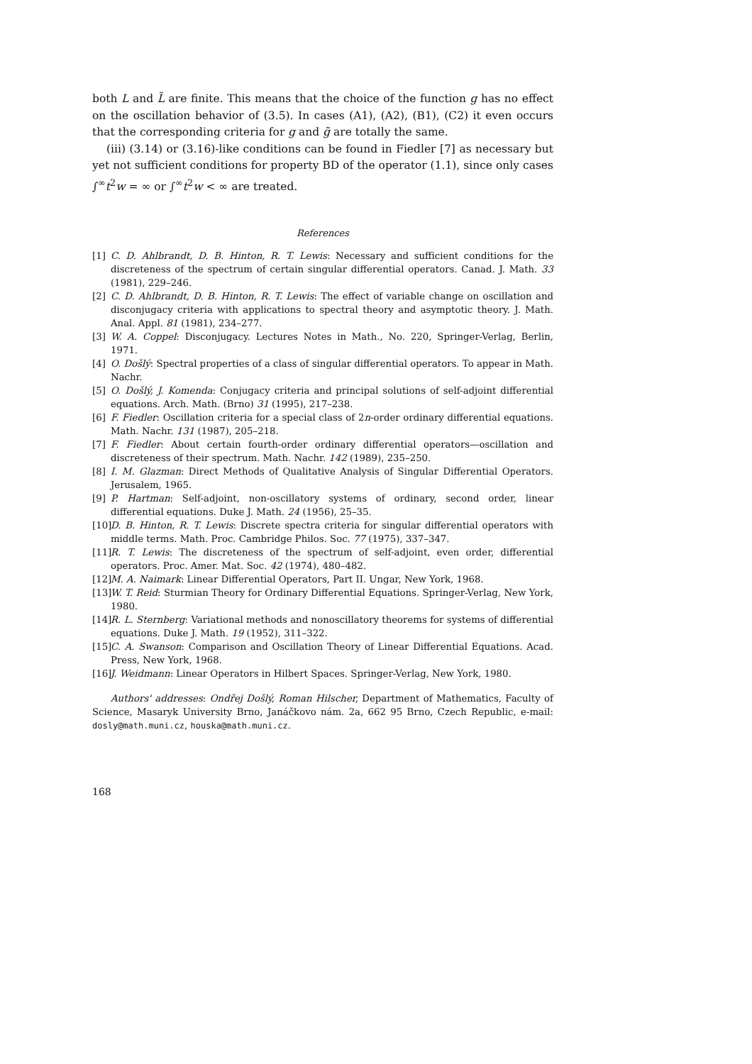both L and L̃ are finite. This means that the choice of the function g has no effect on the oscillation behavior of (3.5). In cases (A1), (A2), (B1), (C2) it even occurs that the corresponding criteria for g and g̃ are totally the same.
(iii) (3.14) or (3.16)-like conditions can be found in Fiedler [7] as necessary but yet not sufficient conditions for property BD of the operator (1.1), since only cases ∫<sup>∞</sup>t<sup>2</sup>w = ∞ or ∫<sup>∞</sup>t<sup>2</sup>w < ∞ are treated.
References
[1] C. D. Ahlbrandt, D. B. Hinton, R. T. Lewis: Necessary and sufficient conditions for the discreteness of the spectrum of certain singular differential operators. Canad. J. Math. 33 (1981), 229–246.
[2] C. D. Ahlbrandt, D. B. Hinton, R. T. Lewis: The effect of variable change on oscillation and disconjugacy criteria with applications to spectral theory and asymptotic theory. J. Math. Anal. Appl. 81 (1981), 234–277.
[3] W. A. Coppel: Disconjugacy. Lectures Notes in Math., No. 220, Springer-Verlag, Berlin, 1971.
[4] O. Došlý: Spectral properties of a class of singular differential operators. To appear in Math. Nachr.
[5] O. Došlý, J. Komenda: Conjugacy criteria and principal solutions of self-adjoint differential equations. Arch. Math. (Brno) 31 (1995), 217–238.
[6] F. Fiedler: Oscillation criteria for a special class of 2n-order ordinary differential equations. Math. Nachr. 131 (1987), 205–218.
[7] F. Fiedler: About certain fourth-order ordinary differential operators—oscillation and discreteness of their spectrum. Math. Nachr. 142 (1989), 235–250.
[8] I. M. Glazman: Direct Methods of Qualitative Analysis of Singular Differential Operators. Jerusalem, 1965.
[9] P. Hartman: Self-adjoint, non-oscillatory systems of ordinary, second order, linear differential equations. Duke J. Math. 24 (1956), 25–35.
[10] D. B. Hinton, R. T. Lewis: Discrete spectra criteria for singular differential operators with middle terms. Math. Proc. Cambridge Philos. Soc. 77 (1975), 337–347.
[11] R. T. Lewis: The discreteness of the spectrum of self-adjoint, even order, differential operators. Proc. Amer. Mat. Soc. 42 (1974), 480–482.
[12] M. A. Naimark: Linear Differential Operators, Part II. Ungar, New York, 1968.
[13] W. T. Reid: Sturmian Theory for Ordinary Differential Equations. Springer-Verlag, New York, 1980.
[14] R. L. Sternberg: Variational methods and nonoscillatory theorems for systems of differential equations. Duke J. Math. 19 (1952), 311–322.
[15] C. A. Swanson: Comparison and Oscillation Theory of Linear Differential Equations. Acad. Press, New York, 1968.
[16] J. Weidmann: Linear Operators in Hilbert Spaces. Springer-Verlag, New York, 1980.
Authors' addresses: Ondřej Došlý, Roman Hilscher, Department of Mathematics, Faculty of Science, Masaryk University Brno, Janáčkovo nám. 2a, 662 95 Brno, Czech Republic, e-mail: dosly@math.muni.cz, houska@math.muni.cz.
168